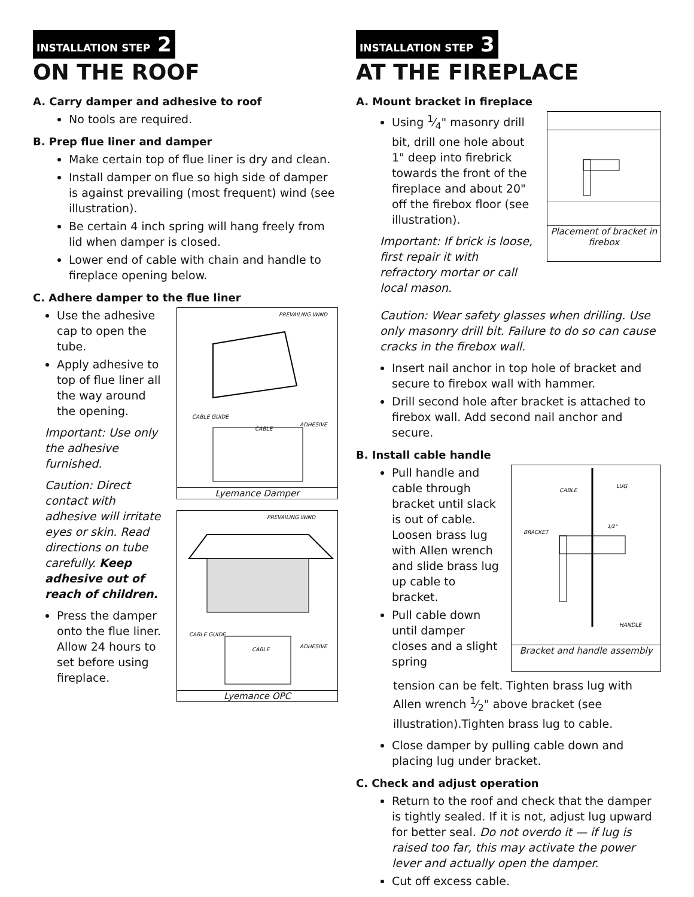INSTALLATION STEP 2
ON THE ROOF
A. Carry damper and adhesive to roof
No tools are required.
B. Prep flue liner and damper
Make certain top of flue liner is dry and clean.
Install damper on flue so high side of damper is against prevailing (most frequent) wind (see illustration).
Be certain 4 inch spring will hang freely from lid when damper is closed.
Lower end of cable with chain and handle to fireplace opening below.
C. Adhere damper to the flue liner
Use the adhesive cap to open the tube.
Apply adhesive to top of flue liner all the way around the opening.
Important: Use only the adhesive furnished.
Caution: Direct contact with adhesive will irritate eyes or skin. Read directions on tube carefully. Keep adhesive out of reach of children.
Press the damper onto the flue liner. Allow 24 hours to set before using fireplace.
PREVAILING WIND
CABLE GUIDE
CABLE
ADHESIVE
Lyemance Damper
PREVAILING WIND
CABLE GUIDE
CABLE
ADHESIVE
Lyemance OPC
INSTALLATION STEP 3
AT THE FIREPLACE
A. Mount bracket in fireplace
Using 1⁄4" masonry drill bit, drill one hole about 1" deep into firebrick towards the front of the fireplace and about 20" off the firebox floor (see illustration).
Important: If brick is loose, first repair it with refractory mortar or call local mason.
Placement of bracket in firebox
Caution: Wear safety glasses when drilling. Use only masonry drill bit. Failure to do so can cause cracks in the firebox wall.
Insert nail anchor in top hole of bracket and secure to firebox wall with hammer.
Drill second hole after bracket is attached to firebox wall. Add second nail anchor and secure.
B. Install cable handle
Pull handle and cable through bracket until slack is out of cable. Loosen brass lug with Allen wrench and slide brass lug up cable to bracket.
Pull cable down until damper closes and a slight spring
CABLE
LUG
BRACKET
HANDLE
1/2"
Bracket and handle assembly
tension can be felt. Tighten brass lug with Allen wrench 1⁄2" above bracket (see illustration).Tighten brass lug to cable.
Close damper by pulling cable down and placing lug under bracket.
C. Check and adjust operation
Return to the roof and check that the damper is tightly sealed. If it is not, adjust lug upward for better seal. Do not overdo it — if lug is raised too far, this may activate the power lever and actually open the damper.
Cut off excess cable.